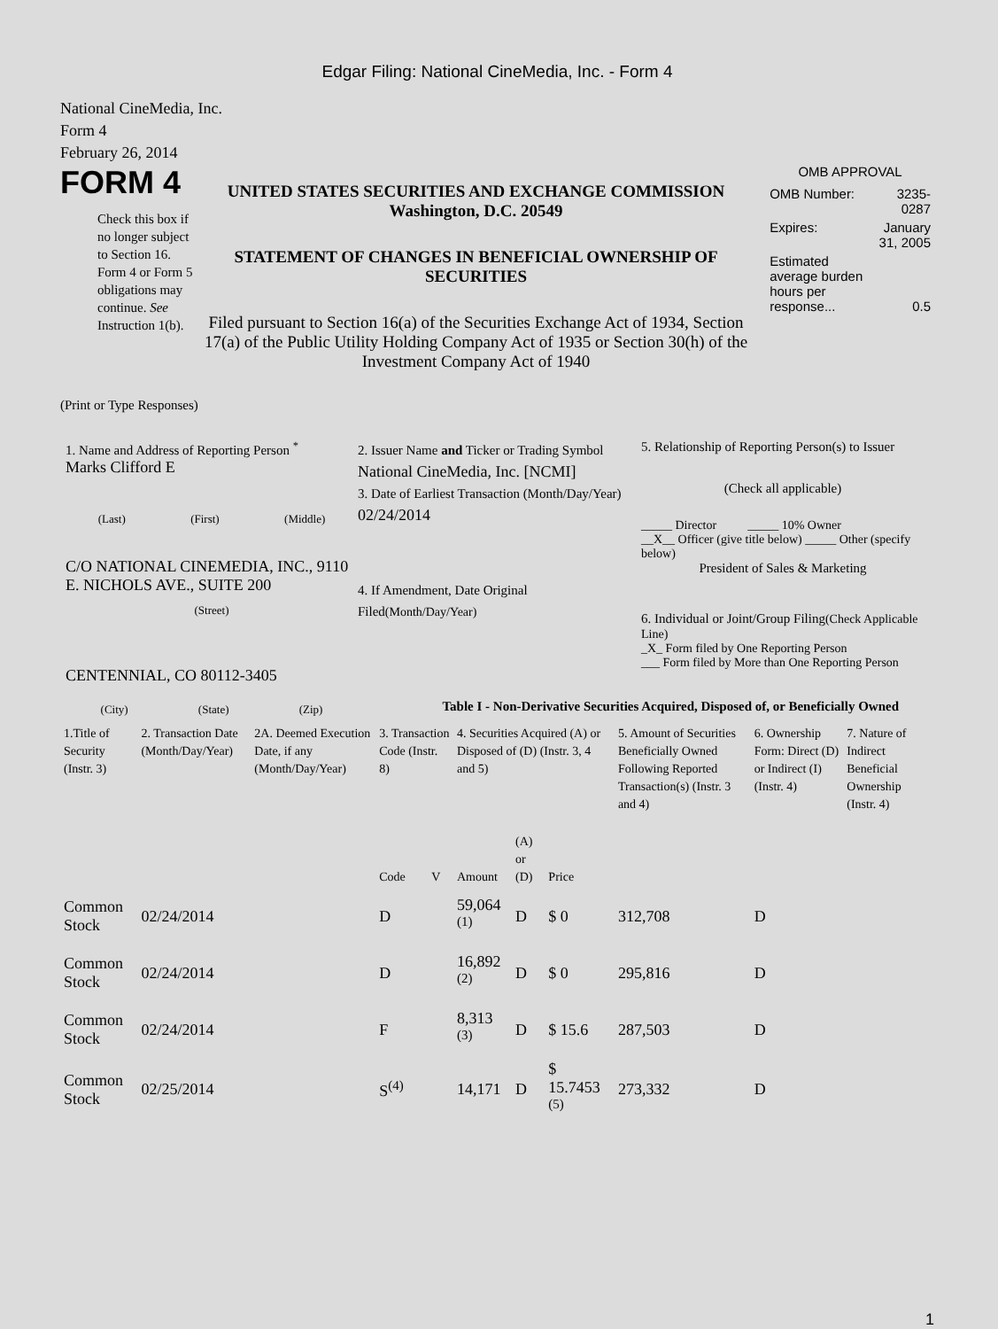Edgar Filing: National CineMedia, Inc. - Form 4
National CineMedia, Inc.
Form 4
February 26, 2014
FORM 4
Check this box if no longer subject to Section 16. Form 4 or Form 5 obligations may continue. See Instruction 1(b).
UNITED STATES SECURITIES AND EXCHANGE COMMISSION
Washington, D.C. 20549
STATEMENT OF CHANGES IN BENEFICIAL OWNERSHIP OF SECURITIES
Filed pursuant to Section 16(a) of the Securities Exchange Act of 1934, Section 17(a) of the Public Utility Holding Company Act of 1935 or Section 30(h) of the Investment Company Act of 1940
OMB APPROVAL
| OMB Number: | 3235-0287 |
| Expires: | January 31, 2005 |
| Estimated average burden hours per response... | 0.5 |
(Print or Type Responses)
1. Name and Address of Reporting Person <sup>*</sup>
Marks Clifford E
(Last) (First) (Middle)
C/O NATIONAL CINEMEDIA, INC., 9110 E. NICHOLS AVE., SUITE 200
(Street)
CENTENNIAL, CO 80112-3405
(City) (State) (Zip)
2. Issuer Name and Ticker or Trading Symbol
National CineMedia, Inc. [NCMI]
3. Date of Earliest Transaction (Month/Day/Year)
02/24/2014
4. If Amendment, Date Original Filed(Month/Day/Year)
5. Relationship of Reporting Person(s) to Issuer
(Check all applicable)
_____ Director _____ 10% Owner
__X__ Officer (give title below) _____ Other (specify below)
President of Sales & Marketing
6. Individual or Joint/Group Filing(Check Applicable Line)
_X_ Form filed by One Reporting Person
___ Form filed by More than One Reporting Person
Table I - Non-Derivative Securities Acquired, Disposed of, or Beneficially Owned
| 1.Title of Security (Instr. 3) | 2. Transaction Date (Month/Day/Year) | 2A. Deemed Execution Date, if any (Month/Day/Year) | 3. Transaction Code (Instr. 8) | | 4. Securities Acquired (A) or Disposed of (D) (Instr. 3, 4 and 5) | | | 5. Amount of Securities Beneficially Owned Following Reported Transaction(s) (Instr. 3 and 4) | 6. Ownership Form: Direct (D) or Indirect (I) (Instr. 4) | 7. Nature of Indirect Beneficial Ownership (Instr. 4) |
| --- | --- | --- | --- | --- | --- | --- | --- | --- | --- | --- |
| | | | Code | V | Amount | (A) or (D) | Price | | | |
| Common Stock | 02/24/2014 | | D | | 59,064 <sup>(1)</sup> | D | $ 0 | 312,708 | D | |
| Common Stock | 02/24/2014 | | D | | 16,892 <sup>(2)</sup> | D | $ 0 | 295,816 | D | |
| Common Stock | 02/24/2014 | | F | | 8,313 <sup>(3)</sup> | D | $ 15.6 | 287,503 | D | |
| Common Stock | 02/25/2014 | | S<sup>(4)</sup> | | 14,171 | D | $ 15.7453 <sup>(5)</sup> | 273,332 | D | |
1